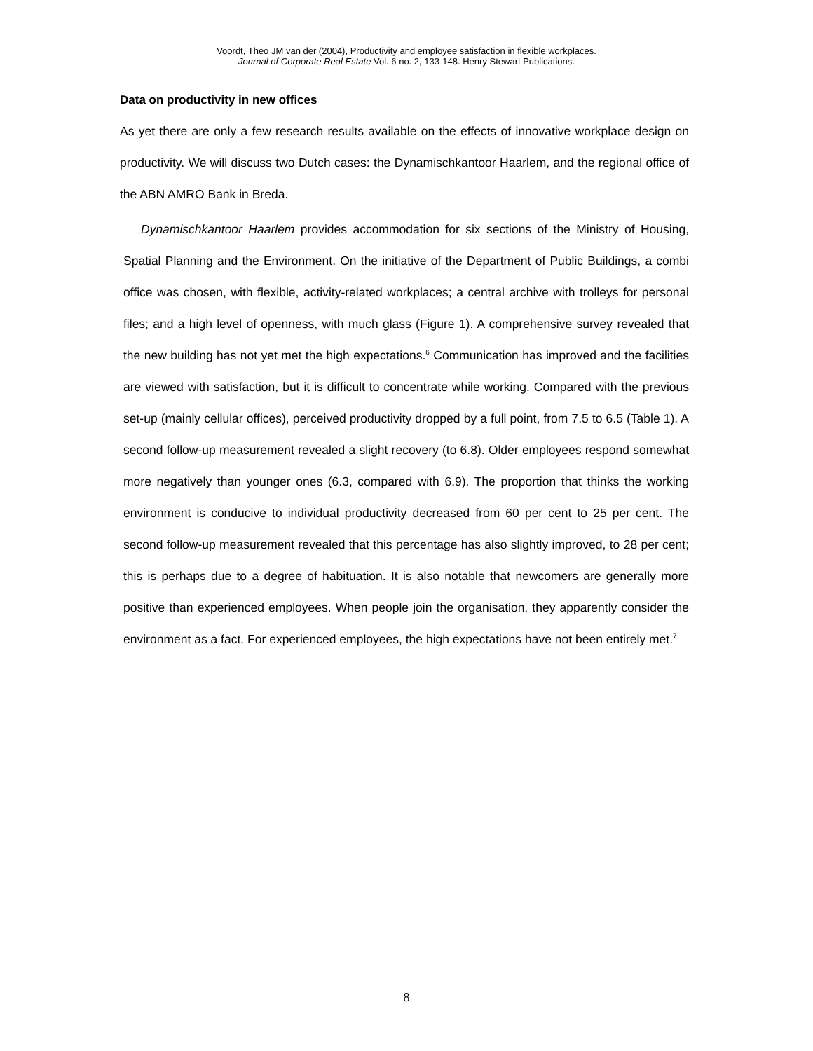Voordt, Theo JM van der (2004), Productivity and employee satisfaction in flexible workplaces.
Journal of Corporate Real Estate Vol. 6 no. 2, 133-148. Henry Stewart Publications.
Data on productivity in new offices
As yet there are only a few research results available on the effects of innovative workplace design on productivity. We will discuss two Dutch cases: the Dynamischkantoor Haarlem, and the regional office of the ABN AMRO Bank in Breda.
Dynamischkantoor Haarlem provides accommodation for six sections of the Ministry of Housing, Spatial Planning and the Environment. On the initiative of the Department of Public Buildings, a combi office was chosen, with flexible, activity-related workplaces; a central archive with trolleys for personal files; and a high level of openness, with much glass (Figure 1). A comprehensive survey revealed that the new building has not yet met the high expectations.<sup>6</sup> Communication has improved and the facilities are viewed with satisfaction, but it is difficult to concentrate while working. Compared with the previous set-up (mainly cellular offices), perceived productivity dropped by a full point, from 7.5 to 6.5 (Table 1). A second follow-up measurement revealed a slight recovery (to 6.8). Older employees respond somewhat more negatively than younger ones (6.3, compared with 6.9). The proportion that thinks the working environment is conducive to individual productivity decreased from 60 per cent to 25 per cent. The second follow-up measurement revealed that this percentage has also slightly improved, to 28 per cent; this is perhaps due to a degree of habituation. It is also notable that newcomers are generally more positive than experienced employees. When people join the organisation, they apparently consider the environment as a fact. For experienced employees, the high expectations have not been entirely met.<sup>7</sup>
8